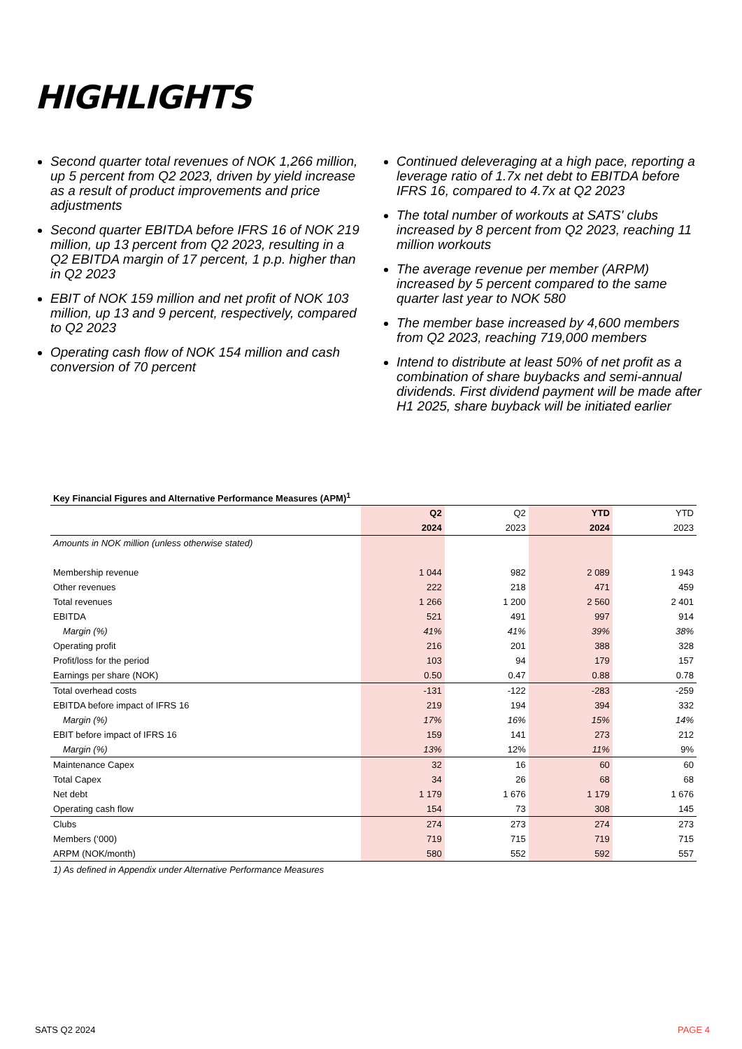HIGHLIGHTS
Second quarter total revenues of NOK 1,266 million, up 5 percent from Q2 2023, driven by yield increase as a result of product improvements and price adjustments
Second quarter EBITDA before IFRS 16 of NOK 219 million, up 13 percent from Q2 2023, resulting in a Q2 EBITDA margin of 17 percent, 1 p.p. higher than in Q2 2023
EBIT of NOK 159 million and net profit of NOK 103 million, up 13 and 9 percent, respectively, compared to Q2 2023
Operating cash flow of NOK 154 million and cash conversion of 70 percent
Continued deleveraging at a high pace, reporting a leverage ratio of 1.7x net debt to EBITDA before IFRS 16, compared to 4.7x at Q2 2023
The total number of workouts at SATS' clubs increased by 8 percent from Q2 2023, reaching 11 million workouts
The average revenue per member (ARPM) increased by 5 percent compared to the same quarter last year to NOK 580
The member base increased by 4,600 members from Q2 2023, reaching 719,000 members
Intend to distribute at least 50% of net profit as a combination of share buybacks and semi-annual dividends. First dividend payment will be made after H1 2025, share buyback will be initiated earlier
Key Financial Figures and Alternative Performance Measures (APM)<sup>1</sup>
| | Q2 | Q2 | YTD | YTD |
| --- | --- | --- | --- | --- |
| | 2024 | 2023 | 2024 | 2023 |
| Amounts in NOK million (unless otherwise stated) | | | | |
| Membership revenue | 1 044 | 982 | 2 089 | 1 943 |
| Other revenues | 222 | 218 | 471 | 459 |
| Total revenues | 1 266 | 1 200 | 2 560 | 2 401 |
| EBITDA | 521 | 491 | 997 | 914 |
| Margin (%) | 41% | 41% | 39% | 38% |
| Operating profit | 216 | 201 | 388 | 328 |
| Profit/loss for the period | 103 | 94 | 179 | 157 |
| Earnings per share (NOK) | 0.50 | 0.47 | 0.88 | 0.78 |
| Total overhead costs | -131 | -122 | -283 | -259 |
| EBITDA before impact of IFRS 16 | 219 | 194 | 394 | 332 |
| Margin (%) | 17% | 16% | 15% | 14% |
| EBIT before impact of IFRS 16 | 159 | 141 | 273 | 212 |
| Margin (%) | 13% | 12% | 11% | 9% |
| Maintenance Capex | 32 | 16 | 60 | 60 |
| Total Capex | 34 | 26 | 68 | 68 |
| Net debt | 1 179 | 1 676 | 1 179 | 1 676 |
| Operating cash flow | 154 | 73 | 308 | 145 |
| Clubs | 274 | 273 | 274 | 273 |
| Members (‘000) | 719 | 715 | 719 | 715 |
| ARPM (NOK/month) | 580 | 552 | 592 | 557 |
1) As defined in Appendix under Alternative Performance Measures
SATS Q2 2024 PAGE 4